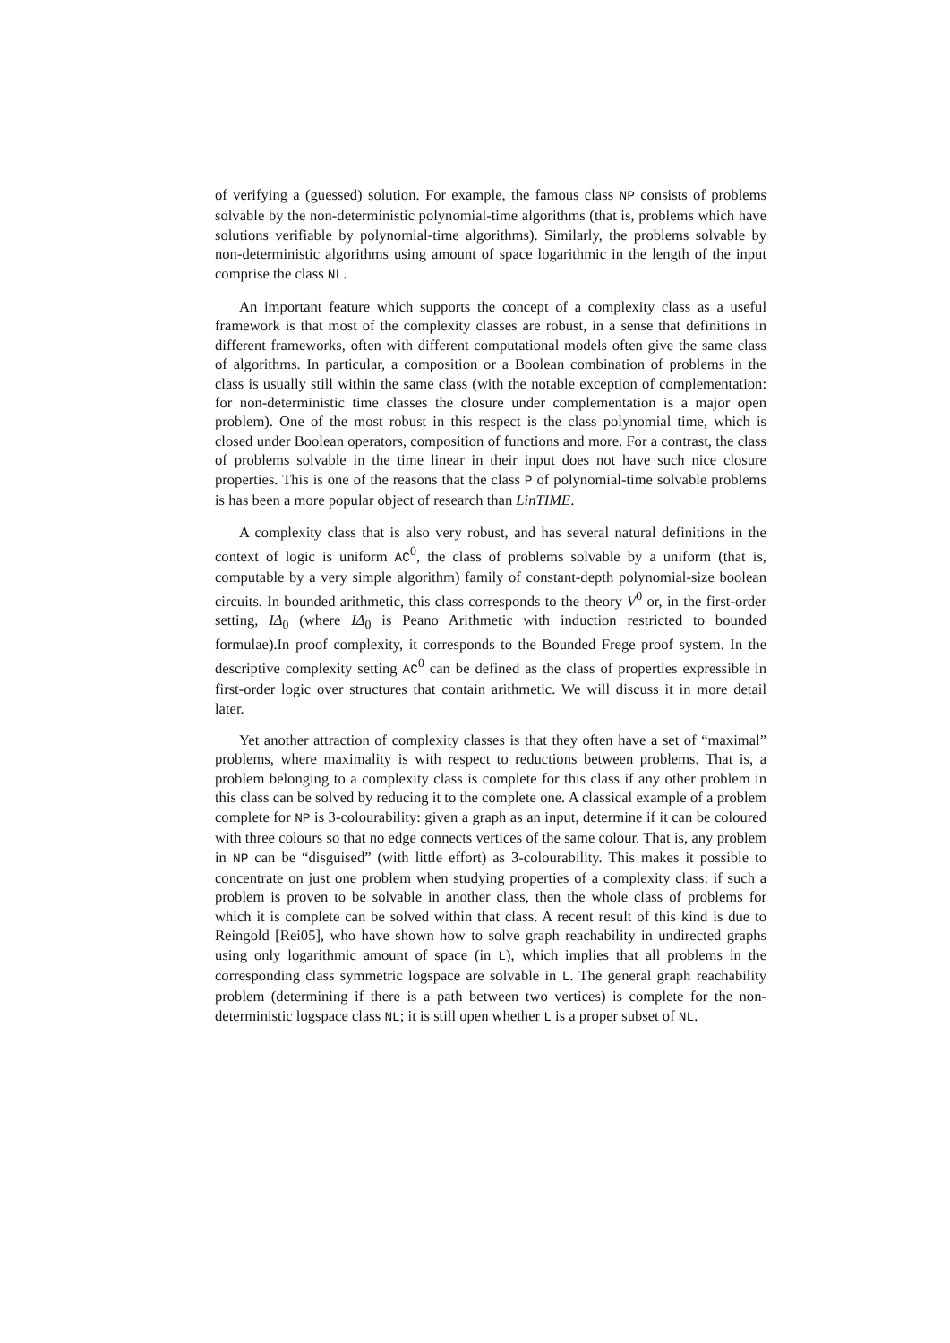of verifying a (guessed) solution. For example, the famous class NP consists of problems solvable by the non-deterministic polynomial-time algorithms (that is, problems which have solutions verifiable by polynomial-time algorithms). Similarly, the problems solvable by non-deterministic algorithms using amount of space logarithmic in the length of the input comprise the class NL.
An important feature which supports the concept of a complexity class as a useful framework is that most of the complexity classes are robust, in a sense that definitions in different frameworks, often with different computational models often give the same class of algorithms. In particular, a composition or a Boolean combination of problems in the class is usually still within the same class (with the notable exception of complementation: for non-deterministic time classes the closure under complementation is a major open problem). One of the most robust in this respect is the class polynomial time, which is closed under Boolean operators, composition of functions and more. For a contrast, the class of problems solvable in the time linear in their input does not have such nice closure properties. This is one of the reasons that the class P of polynomial-time solvable problems is has been a more popular object of research than LinTIME.
A complexity class that is also very robust, and has several natural definitions in the context of logic is uniform AC<sup>0</sup>, the class of problems solvable by a uniform (that is, computable by a very simple algorithm) family of constant-depth polynomial-size boolean circuits. In bounded arithmetic, this class corresponds to the theory V<sup>0</sup> or, in the first-order setting, IΔ<sub>0</sub> (where IΔ<sub>0</sub> is Peano Arithmetic with induction restricted to bounded formulae).In proof complexity, it corresponds to the Bounded Frege proof system. In the descriptive complexity setting AC<sup>0</sup> can be defined as the class of properties expressible in first-order logic over structures that contain arithmetic. We will discuss it in more detail later.
Yet another attraction of complexity classes is that they often have a set of “maximal” problems, where maximality is with respect to reductions between problems. That is, a problem belonging to a complexity class is complete for this class if any other problem in this class can be solved by reducing it to the complete one. A classical example of a problem complete for NP is 3-colourability: given a graph as an input, determine if it can be coloured with three colours so that no edge connects vertices of the same colour. That is, any problem in NP can be “disguised” (with little effort) as 3-colourability. This makes it possible to concentrate on just one problem when studying properties of a complexity class: if such a problem is proven to be solvable in another class, then the whole class of problems for which it is complete can be solved within that class. A recent result of this kind is due to Reingold [Rei05], who have shown how to solve graph reachability in undirected graphs using only logarithmic amount of space (in L), which implies that all problems in the corresponding class symmetric logspace are solvable in L. The general graph reachability problem (determining if there is a path between two vertices) is complete for the non-deterministic logspace class NL; it is still open whether L is a proper subset of NL.